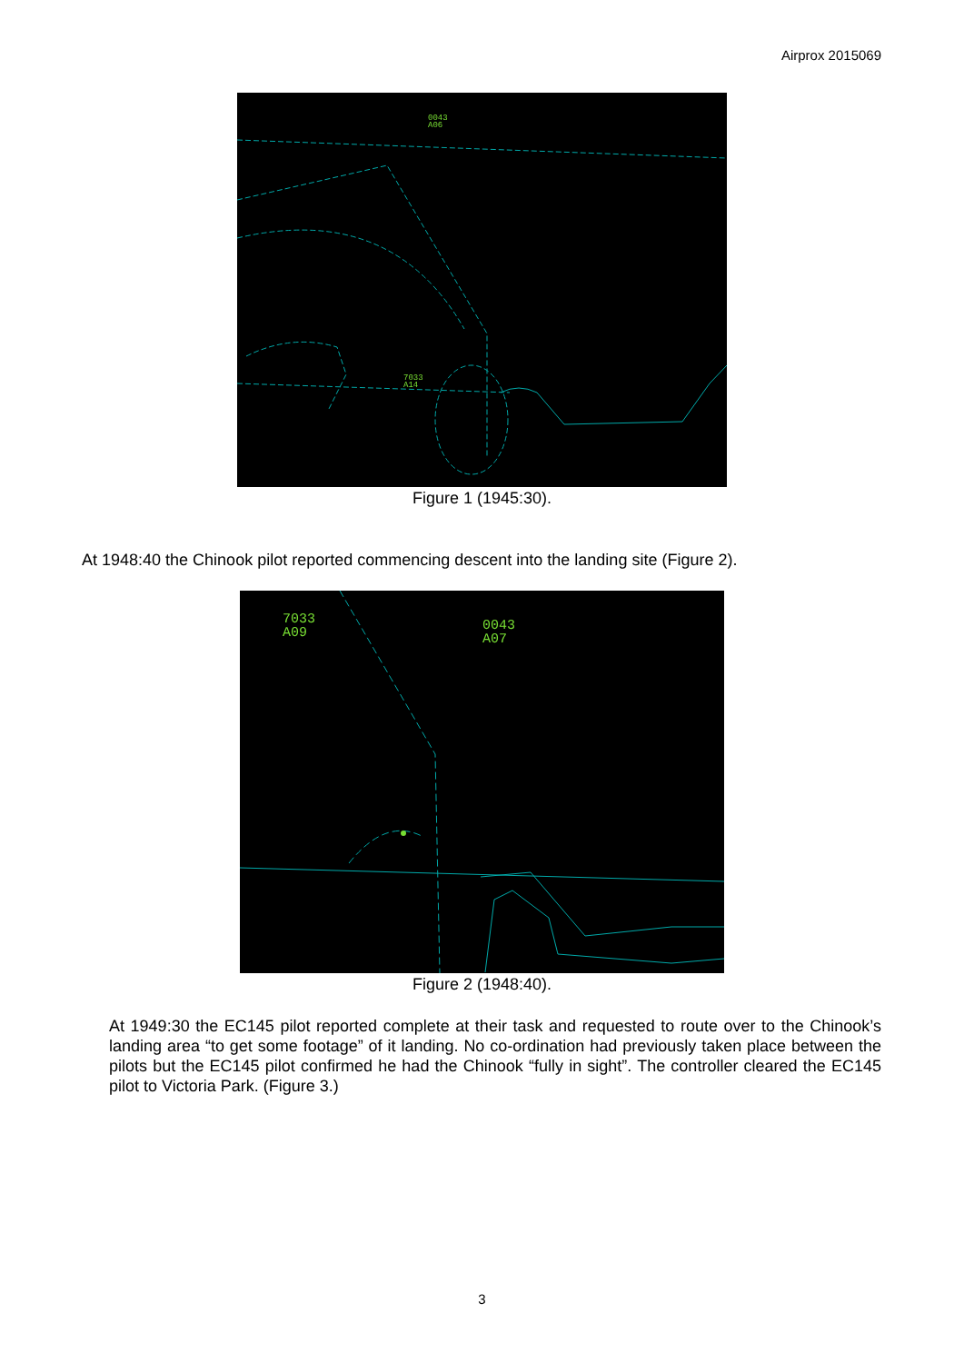Airprox 2015069
0043
A06
7033
A14
Figure 1 (1945:30).
At 1948:40 the Chinook pilot reported commencing descent into the landing site (Figure 2).
7033
A09
0043
A07
Figure 2 (1948:40).
At 1949:30 the EC145 pilot reported complete at their task and requested to route over to the Chinook’s landing area “to get some footage” of it landing. No co-ordination had previously taken place between the pilots but the EC145 pilot confirmed he had the Chinook “fully in sight”. The controller cleared the EC145 pilot to Victoria Park. (Figure 3.)
3